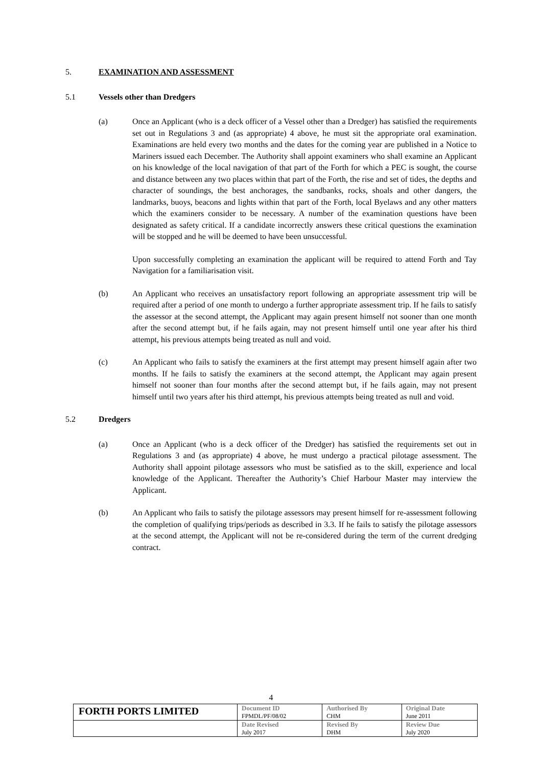5. EXAMINATION AND ASSESSMENT
5.1 Vessels other than Dredgers
(a) Once an Applicant (who is a deck officer of a Vessel other than a Dredger) has satisfied the requirements set out in Regulations 3 and (as appropriate) 4 above, he must sit the appropriate oral examination. Examinations are held every two months and the dates for the coming year are published in a Notice to Mariners issued each December. The Authority shall appoint examiners who shall examine an Applicant on his knowledge of the local navigation of that part of the Forth for which a PEC is sought, the course and distance between any two places within that part of the Forth, the rise and set of tides, the depths and character of soundings, the best anchorages, the sandbanks, rocks, shoals and other dangers, the landmarks, buoys, beacons and lights within that part of the Forth, local Byelaws and any other matters which the examiners consider to be necessary. A number of the examination questions have been designated as safety critical. If a candidate incorrectly answers these critical questions the examination will be stopped and he will be deemed to have been unsuccessful.
Upon successfully completing an examination the applicant will be required to attend Forth and Tay Navigation for a familiarisation visit.
(b) An Applicant who receives an unsatisfactory report following an appropriate assessment trip will be required after a period of one month to undergo a further appropriate assessment trip. If he fails to satisfy the assessor at the second attempt, the Applicant may again present himself not sooner than one month after the second attempt but, if he fails again, may not present himself until one year after his third attempt, his previous attempts being treated as null and void.
(c) An Applicant who fails to satisfy the examiners at the first attempt may present himself again after two months. If he fails to satisfy the examiners at the second attempt, the Applicant may again present himself not sooner than four months after the second attempt but, if he fails again, may not present himself until two years after his third attempt, his previous attempts being treated as null and void.
5.2 Dredgers
(a) Once an Applicant (who is a deck officer of the Dredger) has satisfied the requirements set out in Regulations 3 and (as appropriate) 4 above, he must undergo a practical pilotage assessment. The Authority shall appoint pilotage assessors who must be satisfied as to the skill, experience and local knowledge of the Applicant. Thereafter the Authority’s Chief Harbour Master may interview the Applicant.
(b) An Applicant who fails to satisfy the pilotage assessors may present himself for re-assessment following the completion of qualifying trips/periods as described in 3.3. If he fails to satisfy the pilotage assessors at the second attempt, the Applicant will not be re-considered during the term of the current dredging contract.
4
| FORTH PORTS LIMITED | Document ID FPMDL/PF/08/02 | Authorised By CHM | Original Date June 2011 |
| | Date Revised July 2017 | Revised By DHM | Review Due July 2020 |